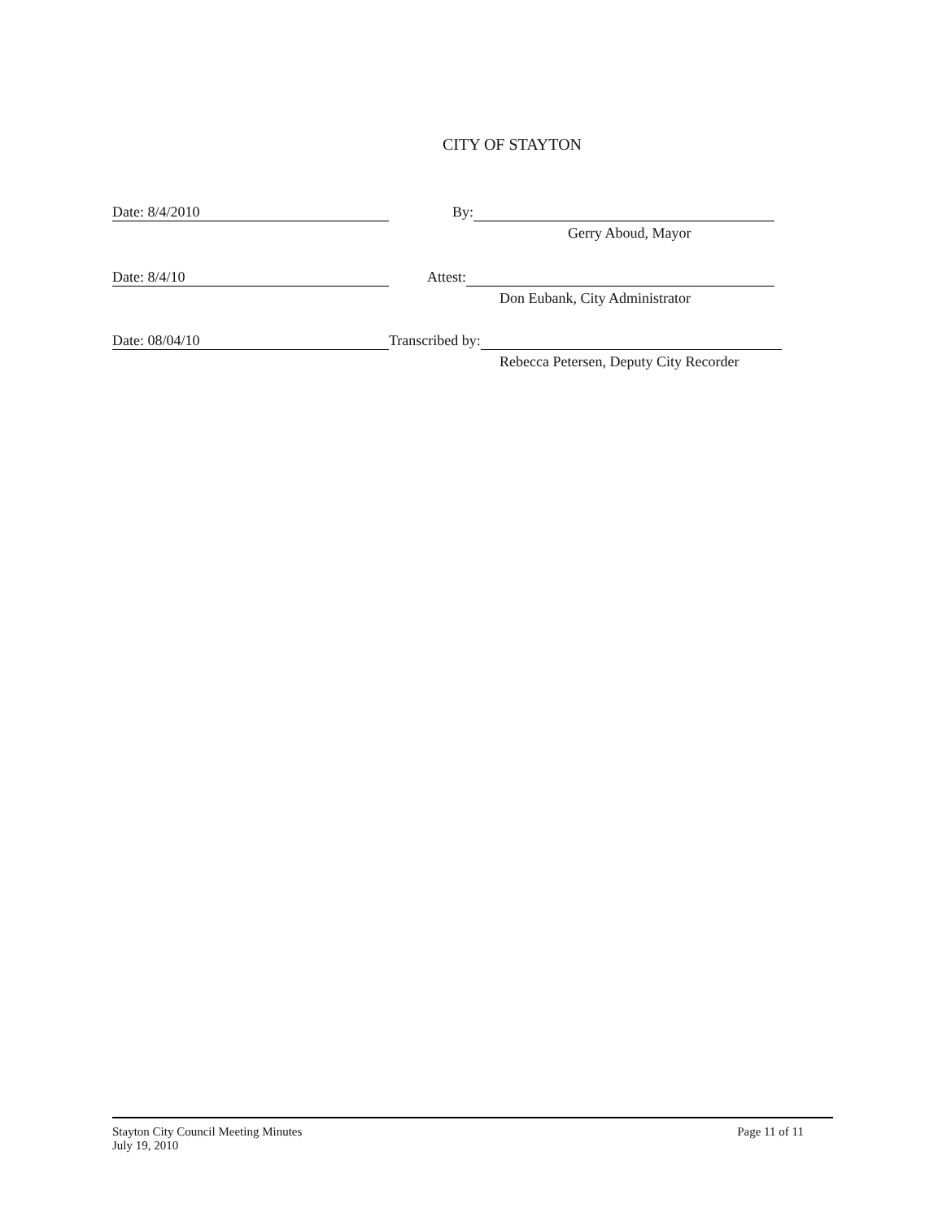CITY OF STAYTON
Date: 8/4/2010 By:
Gerry Aboud, Mayor
Date: 8/4/10 Attest:
Don Eubank, City Administrator
Date: 08/04/10 Transcribed by:
Rebecca Petersen, Deputy City Recorder
Stayton City Council Meeting Minutes
July 19, 2010
Page 11 of 11